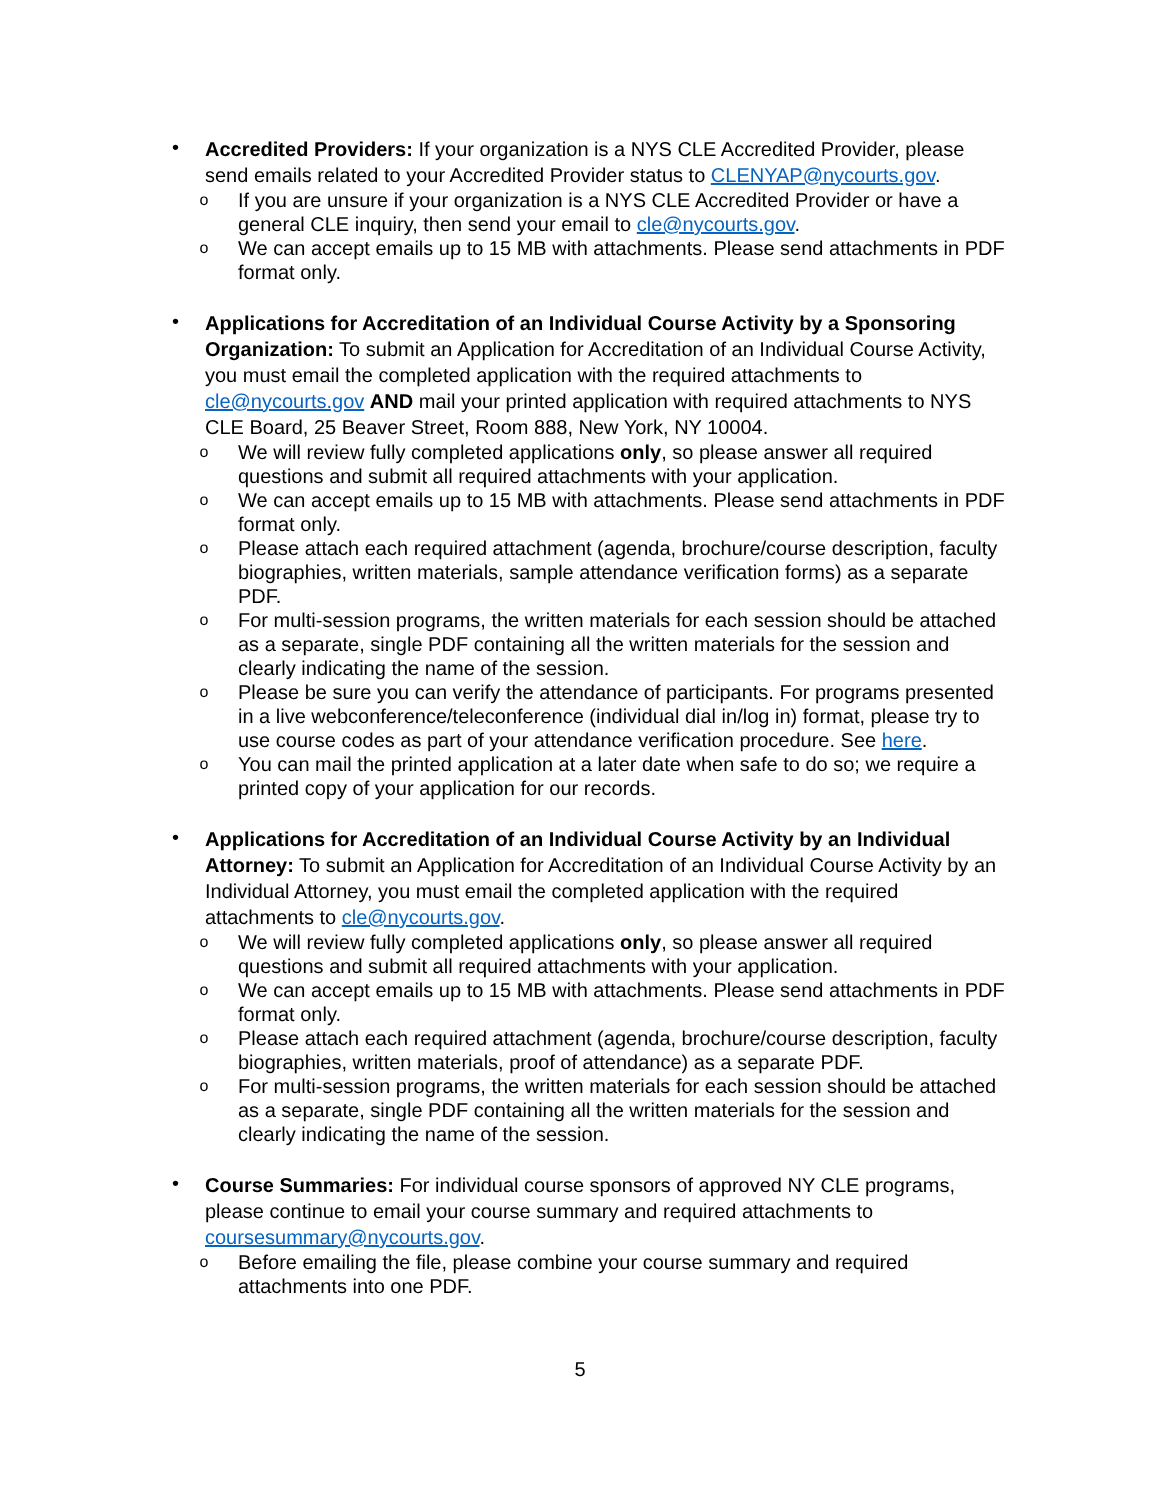•
Accredited Providers: If your organization is a NYS CLE Accredited Provider, please send emails related to your Accredited Provider status to CLENYAP@nycourts.gov.
o
If you are unsure if your organization is a NYS CLE Accredited Provider or have a general CLE inquiry, then send your email to cle@nycourts.gov.
o
We can accept emails up to 15 MB with attachments. Please send attachments in PDF format only.
•
Applications for Accreditation of an Individual Course Activity by a Sponsoring Organization: To submit an Application for Accreditation of an Individual Course Activity, you must email the completed application with the required attachments to cle@nycourts.gov AND mail your printed application with required attachments to NYS CLE Board, 25 Beaver Street, Room 888, New York, NY 10004.
o
We will review fully completed applications only, so please answer all required questions and submit all required attachments with your application.
o
We can accept emails up to 15 MB with attachments. Please send attachments in PDF format only.
o
Please attach each required attachment (agenda, brochure/course description, faculty biographies, written materials, sample attendance verification forms) as a separate PDF.
o
For multi-session programs, the written materials for each session should be attached as a separate, single PDF containing all the written materials for the session and clearly indicating the name of the session.
o
Please be sure you can verify the attendance of participants. For programs presented in a live webconference/teleconference (individual dial in/log in) format, please try to use course codes as part of your attendance verification procedure. See here.
o
You can mail the printed application at a later date when safe to do so; we require a printed copy of your application for our records.
•
Applications for Accreditation of an Individual Course Activity by an Individual Attorney: To submit an Application for Accreditation of an Individual Course Activity by an Individual Attorney, you must email the completed application with the required attachments to cle@nycourts.gov.
o
We will review fully completed applications only, so please answer all required questions and submit all required attachments with your application.
o
We can accept emails up to 15 MB with attachments. Please send attachments in PDF format only.
o
Please attach each required attachment (agenda, brochure/course description, faculty biographies, written materials, proof of attendance) as a separate PDF.
o
For multi-session programs, the written materials for each session should be attached as a separate, single PDF containing all the written materials for the session and clearly indicating the name of the session.
•
Course Summaries: For individual course sponsors of approved NY CLE programs, please continue to email your course summary and required attachments to coursesummary@nycourts.gov.
o
Before emailing the file, please combine your course summary and required attachments into one PDF.
5